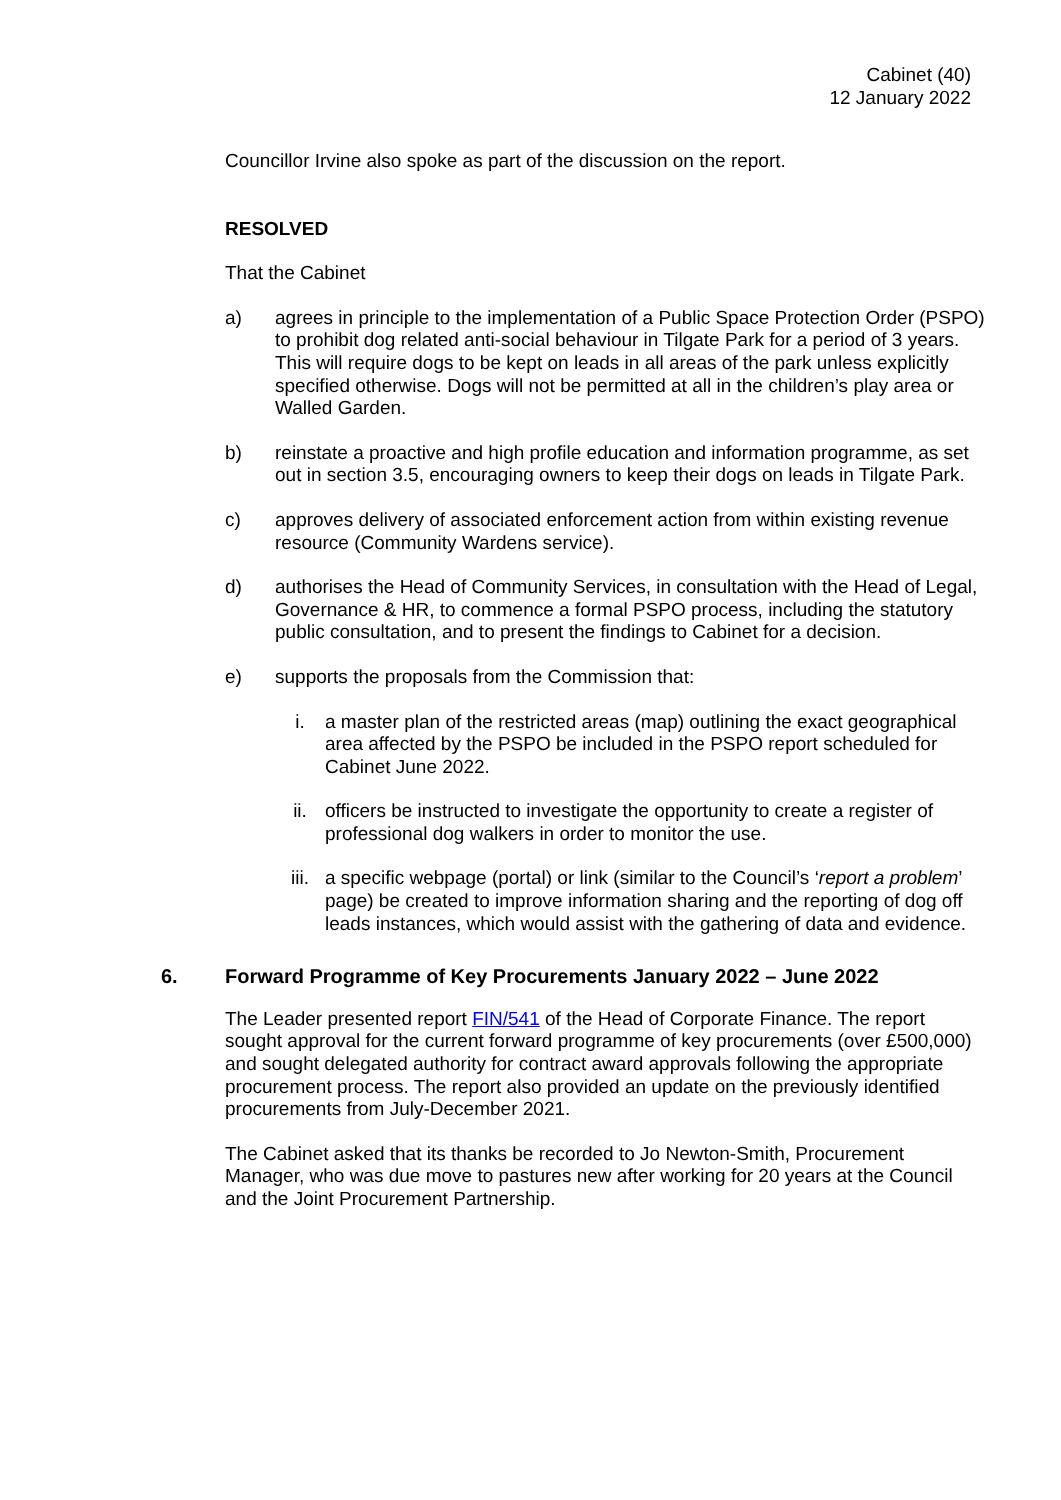Cabinet (40)
12 January 2022
Councillor Irvine also spoke as part of the discussion on the report.
RESOLVED
That the Cabinet
a) agrees in principle to the implementation of a Public Space Protection Order (PSPO) to prohibit dog related anti-social behaviour in Tilgate Park for a period of 3 years. This will require dogs to be kept on leads in all areas of the park unless explicitly specified otherwise. Dogs will not be permitted at all in the children’s play area or Walled Garden.
b) reinstate a proactive and high profile education and information programme, as set out in section 3.5, encouraging owners to keep their dogs on leads in Tilgate Park.
c) approves delivery of associated enforcement action from within existing revenue resource (Community Wardens service).
d) authorises the Head of Community Services, in consultation with the Head of Legal, Governance & HR, to commence a formal PSPO process, including the statutory public consultation, and to present the findings to Cabinet for a decision.
e) supports the proposals from the Commission that:
i. a master plan of the restricted areas (map) outlining the exact geographical area affected by the PSPO be included in the PSPO report scheduled for Cabinet June 2022.
ii. officers be instructed to investigate the opportunity to create a register of professional dog walkers in order to monitor the use.
iii. a specific webpage (portal) or link (similar to the Council’s ‘report a problem’ page) be created to improve information sharing and the reporting of dog off leads instances, which would assist with the gathering of data and evidence.
6. Forward Programme of Key Procurements January 2022 – June 2022
The Leader presented report FIN/541 of the Head of Corporate Finance. The report sought approval for the current forward programme of key procurements (over £500,000) and sought delegated authority for contract award approvals following the appropriate procurement process. The report also provided an update on the previously identified procurements from July-December 2021.
The Cabinet asked that its thanks be recorded to Jo Newton-Smith, Procurement Manager, who was due move to pastures new after working for 20 years at the Council and the Joint Procurement Partnership.